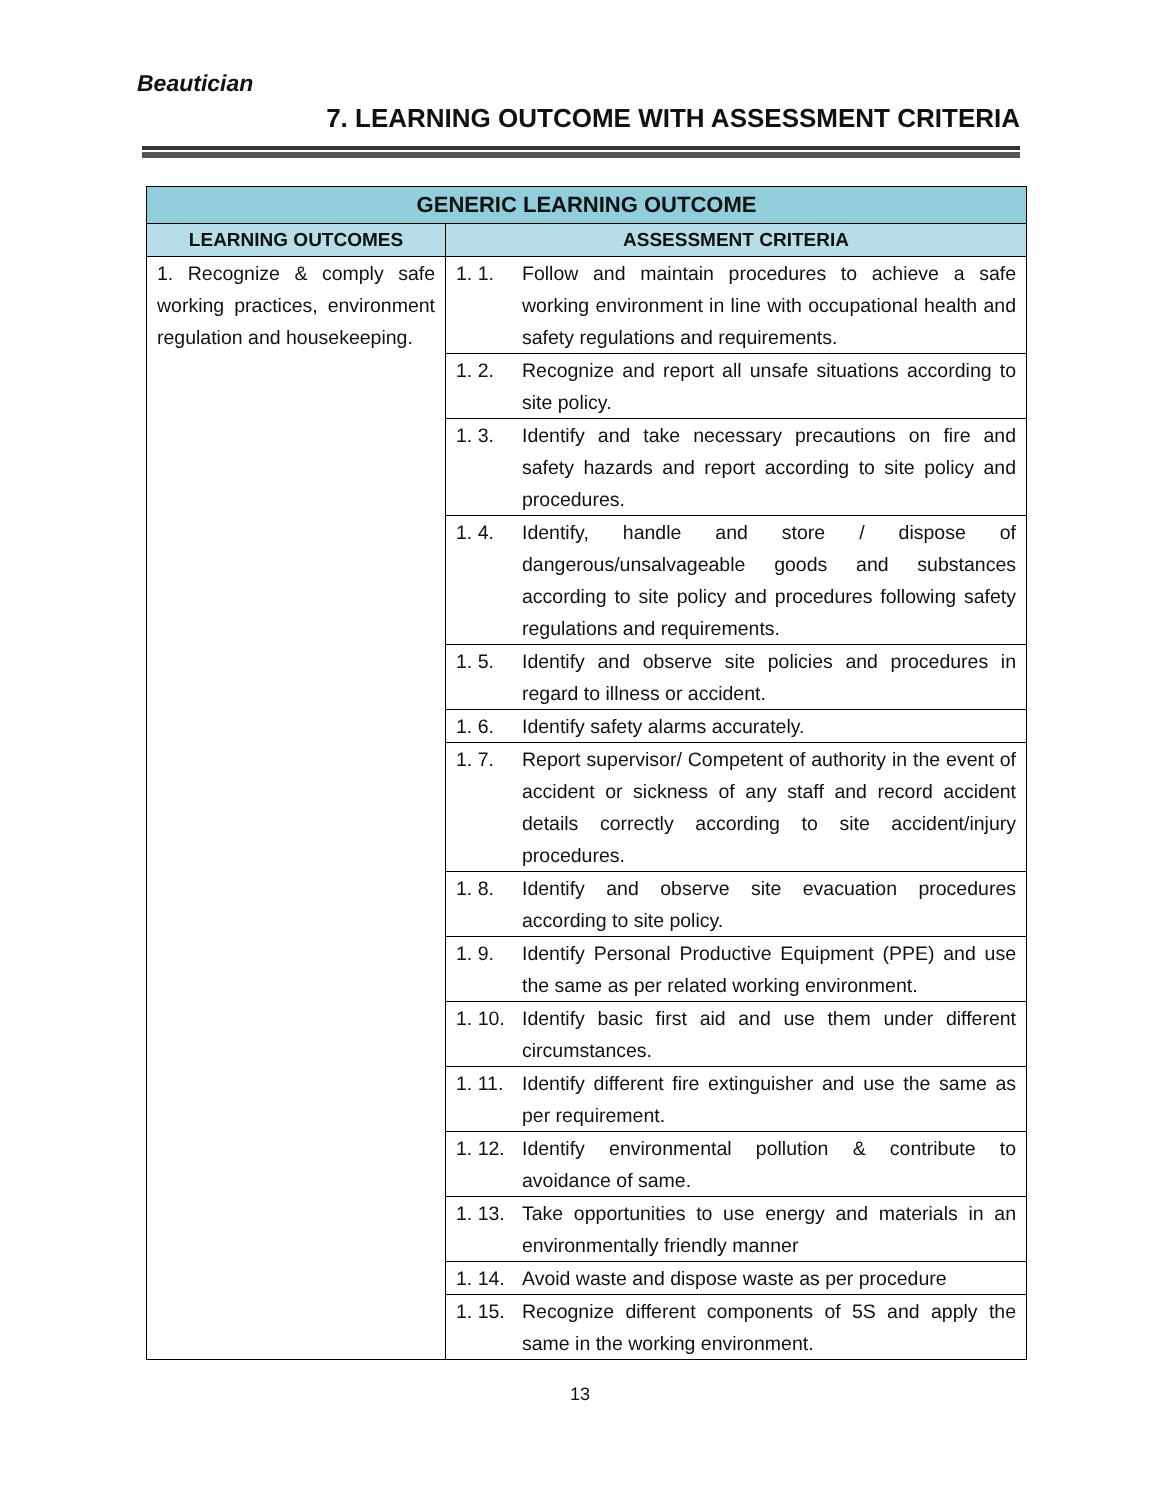Beautician
7. LEARNING OUTCOME WITH ASSESSMENT CRITERIA
| GENERIC LEARNING OUTCOME | | |
| --- | --- | --- |
| LEARNING OUTCOMES | ASSESSMENT CRITERIA | |
| 1. Recognize & comply safe working practices, environment regulation and housekeeping. | 1. 1. | Follow and maintain procedures to achieve a safe working environment in line with occupational health and safety regulations and requirements. |
| | 1. 2. | Recognize and report all unsafe situations according to site policy. |
| | 1. 3. | Identify and take necessary precautions on fire and safety hazards and report according to site policy and procedures. |
| | 1. 4. | Identify, handle and store / dispose of dangerous/unsalvageable goods and substances according to site policy and procedures following safety regulations and requirements. |
| | 1. 5. | Identify and observe site policies and procedures in regard to illness or accident. |
| | 1. 6. | Identify safety alarms accurately. |
| | 1. 7. | Report supervisor/ Competent of authority in the event of accident or sickness of any staff and record accident details correctly according to site accident/injury procedures. |
| | 1. 8. | Identify and observe site evacuation procedures according to site policy. |
| | 1. 9. | Identify Personal Productive Equipment (PPE) and use the same as per related working environment. |
| | 1. 10. | Identify basic first aid and use them under different circumstances. |
| | 1. 11. | Identify different fire extinguisher and use the same as per requirement. |
| | 1. 12. | Identify environmental pollution & contribute to avoidance of same. |
| | 1. 13. | Take opportunities to use energy and materials in an environmentally friendly manner |
| | 1. 14. | Avoid waste and dispose waste as per procedure |
| | 1. 15. | Recognize different components of 5S and apply the same in the working environment. |
13